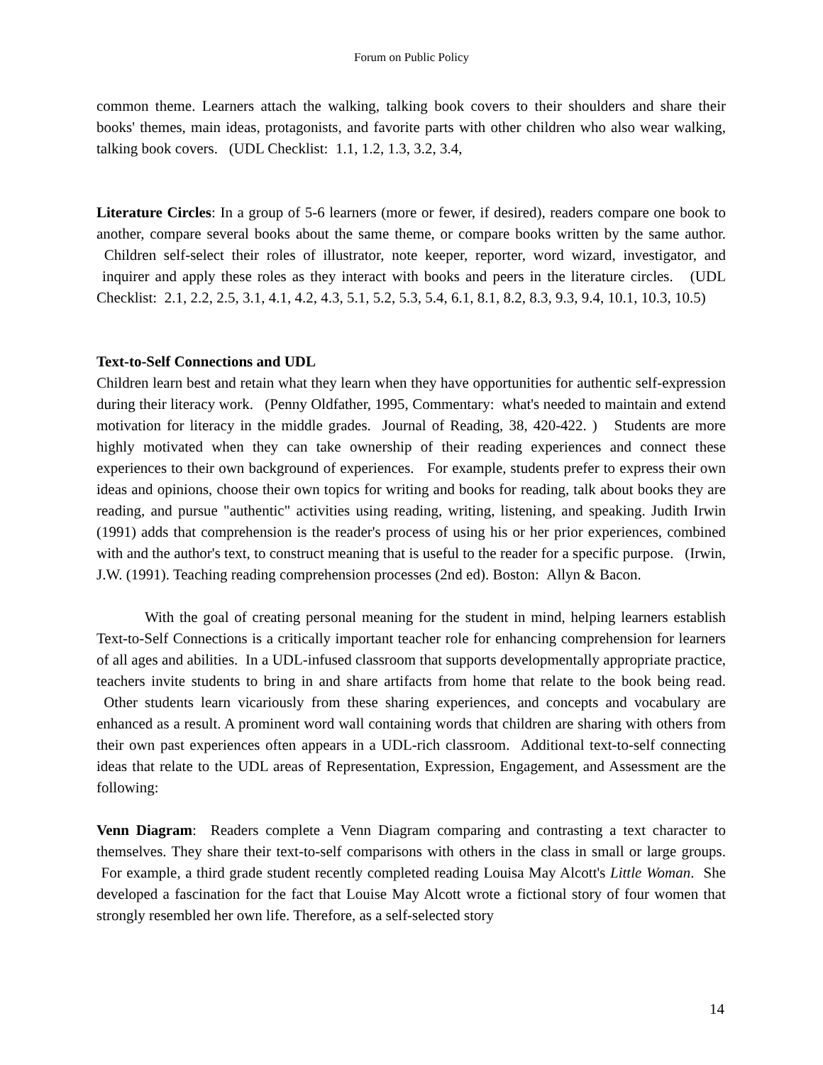Forum on Public Policy
common theme. Learners attach the walking, talking book covers to their shoulders and share their books' themes, main ideas, protagonists, and favorite parts with other children who also wear walking, talking book covers. (UDL Checklist: 1.1, 1.2, 1.3, 3.2, 3.4,
Literature Circles: In a group of 5-6 learners (more or fewer, if desired), readers compare one book to another, compare several books about the same theme, or compare books written by the same author. Children self-select their roles of illustrator, note keeper, reporter, word wizard, investigator, and inquirer and apply these roles as they interact with books and peers in the literature circles. (UDL Checklist: 2.1, 2.2, 2.5, 3.1, 4.1, 4.2, 4.3, 5.1, 5.2, 5.3, 5.4, 6.1, 8.1, 8.2, 8.3, 9.3, 9.4, 10.1, 10.3, 10.5)
Text-to-Self Connections and UDL
Children learn best and retain what they learn when they have opportunities for authentic self-expression during their literacy work. (Penny Oldfather, 1995, Commentary: what's needed to maintain and extend motivation for literacy in the middle grades. Journal of Reading, 38, 420-422. ) Students are more highly motivated when they can take ownership of their reading experiences and connect these experiences to their own background of experiences. For example, students prefer to express their own ideas and opinions, choose their own topics for writing and books for reading, talk about books they are reading, and pursue "authentic" activities using reading, writing, listening, and speaking. Judith Irwin (1991) adds that comprehension is the reader's process of using his or her prior experiences, combined with and the author's text, to construct meaning that is useful to the reader for a specific purpose. (Irwin, J.W. (1991). Teaching reading comprehension processes (2nd ed). Boston: Allyn & Bacon.
With the goal of creating personal meaning for the student in mind, helping learners establish Text-to-Self Connections is a critically important teacher role for enhancing comprehension for learners of all ages and abilities. In a UDL-infused classroom that supports developmentally appropriate practice, teachers invite students to bring in and share artifacts from home that relate to the book being read. Other students learn vicariously from these sharing experiences, and concepts and vocabulary are enhanced as a result. A prominent word wall containing words that children are sharing with others from their own past experiences often appears in a UDL-rich classroom. Additional text-to-self connecting ideas that relate to the UDL areas of Representation, Expression, Engagement, and Assessment are the following:
Venn Diagram: Readers complete a Venn Diagram comparing and contrasting a text character to themselves. They share their text-to-self comparisons with others in the class in small or large groups. For example, a third grade student recently completed reading Louisa May Alcott's Little Woman. She developed a fascination for the fact that Louise May Alcott wrote a fictional story of four women that strongly resembled her own life. Therefore, as a self-selected story
14